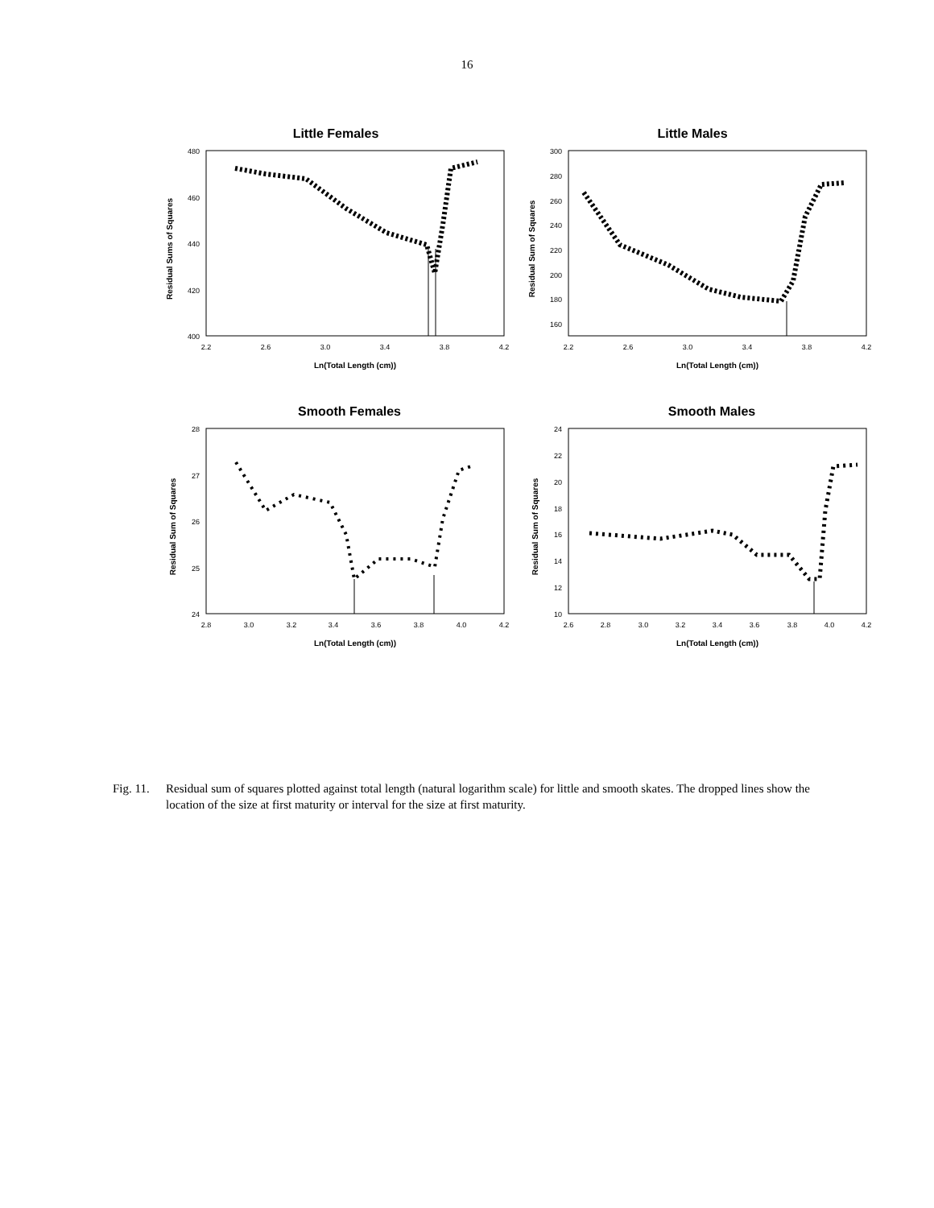16
Little Females
Residual Sums of Squares
480
460
440
420
400
2.2
2.6
3.0
3.4
3.8
4.2
Ln(Total Length (cm))
Little Males
Residual Sum of Squares
300
280
260
240
220
200
180
160
2.2
2.6
3.0
3.4
3.8
4.2
Ln(Total Length (cm))
Smooth Females
Residual Sum of Squares
28
27
26
25
24
2.8
3.0
3.2
3.4
3.6
3.8
4.0
4.2
Ln(Total Length (cm))
Smooth Males
Residual Sum of Squares
24
22
20
18
16
14
12
10
2.6
2.8
3.0
3.2
3.4
3.6
3.8
4.0
4.2
Ln(Total Length (cm))
Fig. 11.
Residual sum of squares plotted against total length (natural logarithm scale) for little and smooth skates. The dropped lines show the location of the size at first maturity or interval for the size at first maturity.